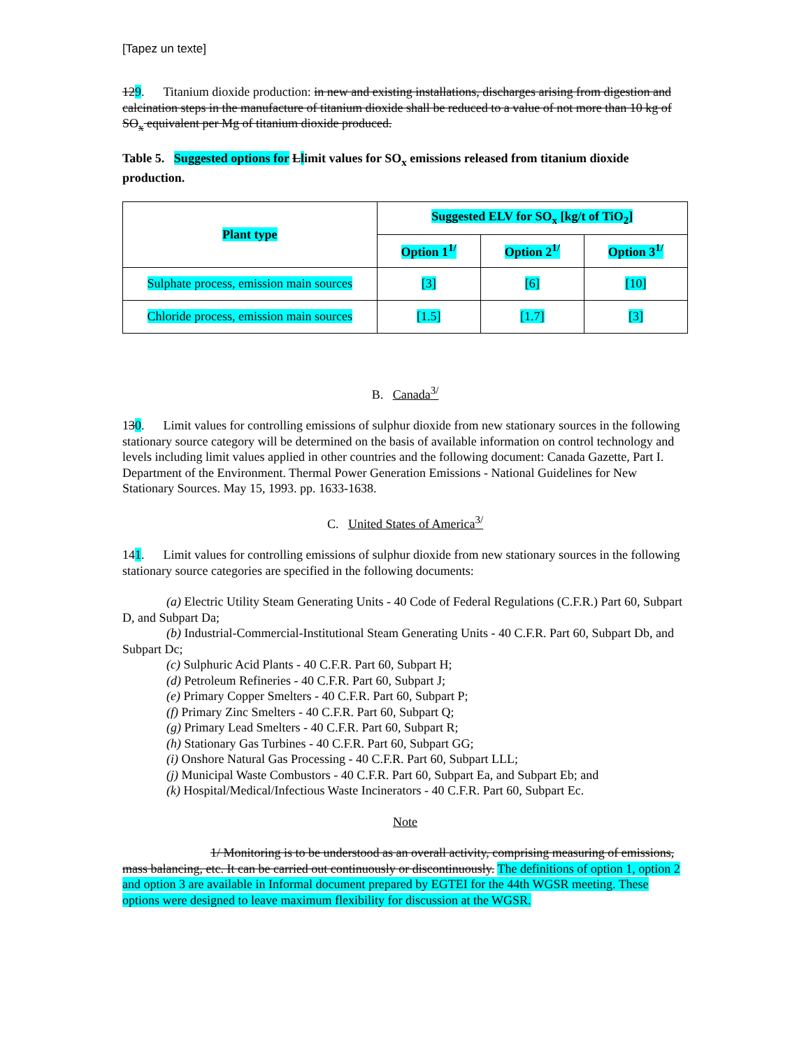[Tapez un texte]
129. Titanium dioxide production: in new and existing installations, discharges arising from digestion and calcination steps in the manufacture of titanium dioxide shall be reduced to a value of not more than 10 kg of SO<sub>x</sub> equivalent per Mg of titanium dioxide produced.
Table 5. Suggested options for Llimit values for SO<sub>x</sub> emissions released from titanium dioxide production.
| Plant type | Suggested ELV for SO<sub>x</sub> [kg/t of TiO<sub>2</sub>] | | |
| --- | --- | --- | --- |
| | Option 1<sup>1/</sup> | Option 2<sup>1/</sup> | Option 3<sup>1/</sup> |
| Sulphate process, emission main sources | [3] | [6] | [10] |
| Chloride process, emission main sources | [1.5] | [1.7] | [3] |
B. Canada<sup>3/</sup>
130. Limit values for controlling emissions of sulphur dioxide from new stationary sources in the following stationary source category will be determined on the basis of available information on control technology and levels including limit values applied in other countries and the following document: Canada Gazette, Part I. Department of the Environment. Thermal Power Generation Emissions - National Guidelines for New Stationary Sources. May 15, 1993. pp. 1633-1638.
C. United States of America<sup>3/</sup>
141. Limit values for controlling emissions of sulphur dioxide from new stationary sources in the following stationary source categories are specified in the following documents:
(a) Electric Utility Steam Generating Units - 40 Code of Federal Regulations (C.F.R.) Part 60, Subpart D, and Subpart Da;
(b) Industrial-Commercial-Institutional Steam Generating Units - 40 C.F.R. Part 60, Subpart Db, and Subpart Dc;
(c) Sulphuric Acid Plants - 40 C.F.R. Part 60, Subpart H;
(d) Petroleum Refineries - 40 C.F.R. Part 60, Subpart J;
(e) Primary Copper Smelters - 40 C.F.R. Part 60, Subpart P;
(f) Primary Zinc Smelters - 40 C.F.R. Part 60, Subpart Q;
(g) Primary Lead Smelters - 40 C.F.R. Part 60, Subpart R;
(h) Stationary Gas Turbines - 40 C.F.R. Part 60, Subpart GG;
(i) Onshore Natural Gas Processing - 40 C.F.R. Part 60, Subpart LLL;
(j) Municipal Waste Combustors - 40 C.F.R. Part 60, Subpart Ea, and Subpart Eb; and
(k) Hospital/Medical/Infectious Waste Incinerators - 40 C.F.R. Part 60, Subpart Ec.
Note
1/ Monitoring is to be understood as an overall activity, comprising measuring of emissions, mass balancing, etc. It can be carried out continuously or discontinuously. The definitions of option 1, option 2 and option 3 are available in Informal document prepared by EGTEI for the 44th WGSR meeting. These options were designed to leave maximum flexibility for discussion at the WGSR.